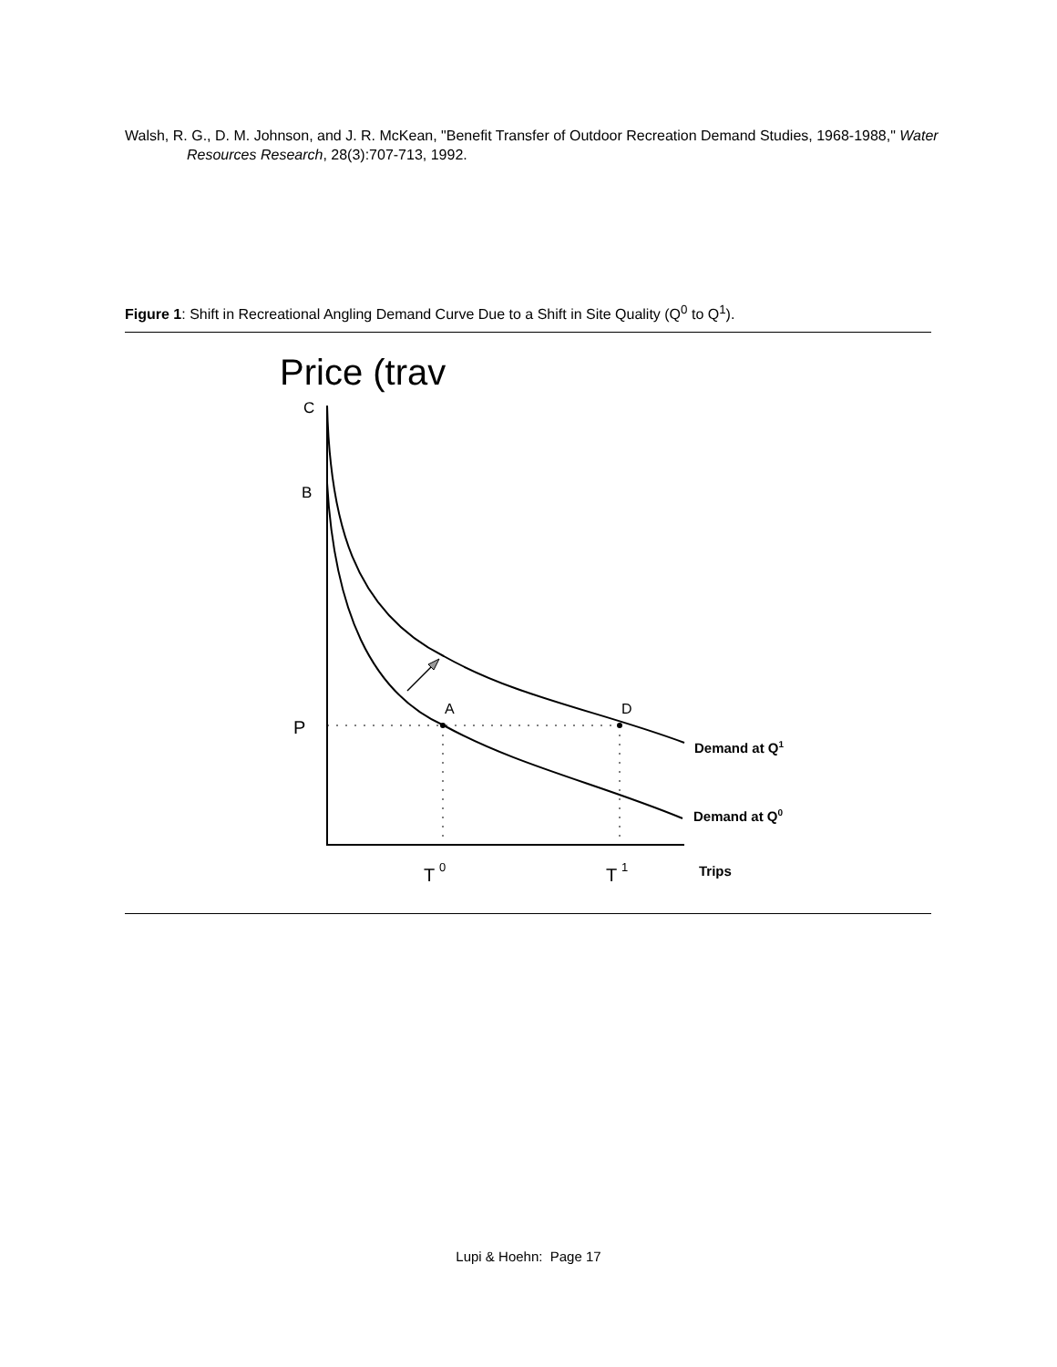Walsh, R. G., D. M. Johnson, and J. R. McKean, "Benefit Transfer of Outdoor Recreation Demand Studies, 1968-1988," Water Resources Research, 28(3):707-713, 1992.
Figure 1: Shift in Recreational Angling Demand Curve Due to a Shift in Site Quality (Q<sup>0</sup> to Q<sup>1</sup>).
Price (trav
C
B
P
A
D
T
0
T
1
Trips
Demand at Q1
Demand at Q0
Lupi & Hoehn: Page 17